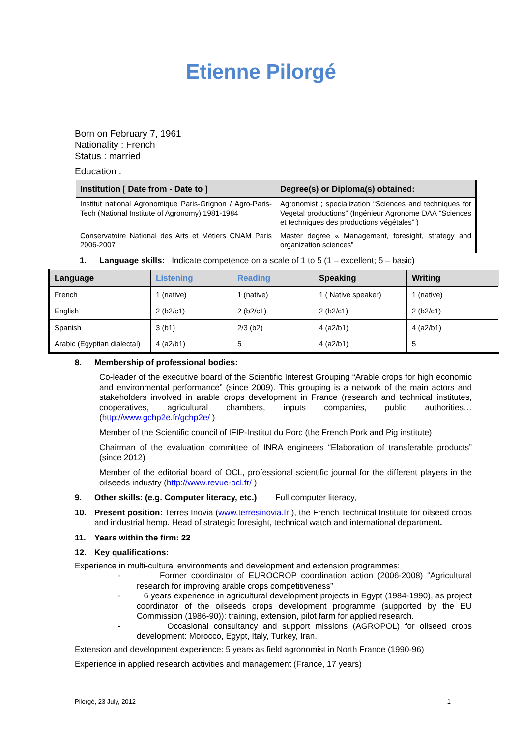Etienne Pilorgé
Born on February 7, 1961
Nationality : French
Status : married
Education :
| Institution [ Date from - Date to ] | Degree(s) or Diploma(s) obtained: |
| --- | --- |
| Institut national Agronomique Paris-Grignon / Agro-Paris-Tech (National Institute of Agronomy) 1981-1984 | Agronomist ; specialization “Sciences and techniques for Vegetal productions” (Ingénieur Agronome DAA “Sciences et techniques des productions végétales” ) |
| Conservatoire National des Arts et Métiers CNAM Paris 2006-2007 | Master degree « Management, foresight, strategy and organization sciences” |
1. Language skills: Indicate competence on a scale of 1 to 5 (1 – excellent; 5 – basic)
| Language | Listening | Reading | Speaking | Writing |
| --- | --- | --- | --- | --- |
| French | 1 (native) | 1 (native) | 1 ( Native speaker) | 1 (native) |
| English | 2 (b2/c1) | 2 (b2/c1) | 2 (b2/c1) | 2 (b2/c1) |
| Spanish | 3 (b1) | 2/3 (b2) | 4 (a2/b1) | 4 (a2/b1) |
| Arabic (Egyptian dialectal) | 4 (a2/b1) | 5 | 4 (a2/b1) | 5 |
8. Membership of professional bodies:
Co-leader of the executive board of the Scientific Interest Grouping “Arable crops for high economic and environmental performance” (since 2009). This grouping is a network of the main actors and stakeholders involved in arable crops development in France (research and technical institutes, cooperatives, agricultural chambers, inputs companies, public authorities… (http://www.gchp2e.fr/gchp2e/ )
Member of the Scientific council of IFIP-Institut du Porc (the French Pork and Pig institute)
Chairman of the evaluation committee of INRA engineers “Elaboration of transferable products” (since 2012)
Member of the editorial board of OCL, professional scientific journal for the different players in the oilseeds industry (http://www.revue-ocl.fr/ )
9. Other skills: (e.g. Computer literacy, etc.) Full computer literacy,
10. Present position: Terres Inovia (www.terresinovia.fr ), the French Technical Institute for oilseed crops and industrial hemp. Head of strategic foresight, technical watch and international department.
11. Years within the firm: 22
12. Key qualifications:
Experience in multi-cultural environments and development and extension programmes:
- Former coordinator of EUROCROP coordination action (2006-2008) “Agricultural research for improving arable crops competitiveness”
- 6 years experience in agricultural development projects in Egypt (1984-1990), as project coordinator of the oilseeds crops development programme (supported by the EU Commission (1986-90)): training, extension, pilot farm for applied research.
- Occasional consultancy and support missions (AGROPOL) for oilseed crops development: Morocco, Egypt, Italy, Turkey, Iran.
Extension and development experience: 5 years as field agronomist in North France (1990-96)
Experience in applied research activities and management (France, 17 years)
Pilorgé, 23 July, 2012 1